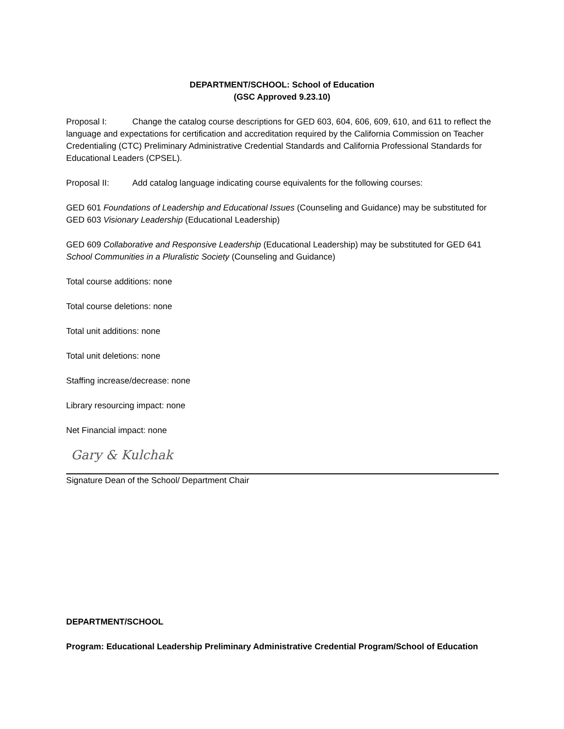DEPARTMENT/SCHOOL: School of Education
(GSC Approved 9.23.10)
Proposal I: Change the catalog course descriptions for GED 603, 604, 606, 609, 610, and 611 to reflect the language and expectations for certification and accreditation required by the California Commission on Teacher Credentialing (CTC) Preliminary Administrative Credential Standards and California Professional Standards for Educational Leaders (CPSEL).
Proposal II: Add catalog language indicating course equivalents for the following courses:
GED 601 Foundations of Leadership and Educational Issues (Counseling and Guidance) may be substituted for GED 603 Visionary Leadership (Educational Leadership)
GED 609 Collaborative and Responsive Leadership (Educational Leadership) may be substituted for GED 641 School Communities in a Pluralistic Society (Counseling and Guidance)
Total course additions: none
Total course deletions: none
Total unit additions: none
Total unit deletions: none
Staffing increase/decrease: none
Library resourcing impact: none
Net Financial impact: none
Gary & Kulchak
Signature Dean of the School/ Department Chair
DEPARTMENT/SCHOOL
Program: Educational Leadership Preliminary Administrative Credential Program/School of Education